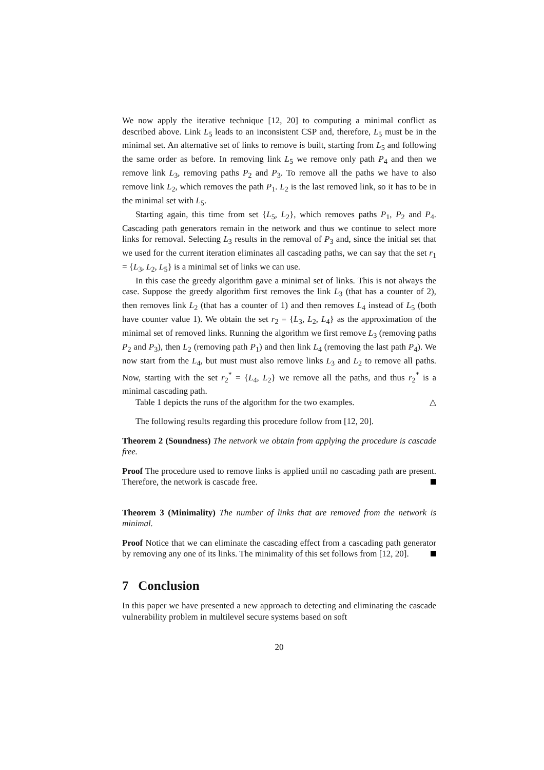We now apply the iterative technique [12, 20] to computing a minimal conflict as described above. Link L<sub>5</sub> leads to an inconsistent CSP and, therefore, L<sub>5</sub> must be in the minimal set. An alternative set of links to remove is built, starting from L<sub>5</sub> and following the same order as before. In removing link L<sub>5</sub> we remove only path P<sub>4</sub> and then we remove link L<sub>3</sub>, removing paths P<sub>2</sub> and P<sub>3</sub>. To remove all the paths we have to also remove link L<sub>2</sub>, which removes the path P<sub>1</sub>. L<sub>2</sub> is the last removed link, so it has to be in the minimal set with L<sub>5</sub>.
Starting again, this time from set {L<sub>5</sub>, L<sub>2</sub>}, which removes paths P<sub>1</sub>, P<sub>2</sub> and P<sub>4</sub>. Cascading path generators remain in the network and thus we continue to select more links for removal. Selecting L<sub>3</sub> results in the removal of P<sub>3</sub> and, since the initial set that we used for the current iteration eliminates all cascading paths, we can say that the set r<sub>1</sub> = {L<sub>3</sub>, L<sub>2</sub>, L<sub>5</sub>} is a minimal set of links we can use.
In this case the greedy algorithm gave a minimal set of links. This is not always the case. Suppose the greedy algorithm first removes the link L<sub>3</sub> (that has a counter of 2), then removes link L<sub>2</sub> (that has a counter of 1) and then removes L<sub>4</sub> instead of L<sub>5</sub> (both have counter value 1). We obtain the set r<sub>2</sub> = {L<sub>3</sub>, L<sub>2</sub>, L<sub>4</sub>} as the approximation of the minimal set of removed links. Running the algorithm we first remove L<sub>3</sub> (removing paths P<sub>2</sub> and P<sub>3</sub>), then L<sub>2</sub> (removing path P<sub>1</sub>) and then link L<sub>4</sub> (removing the last path P<sub>4</sub>). We now start from the L<sub>4</sub>, but must must also remove links L<sub>3</sub> and L<sub>2</sub> to remove all paths. Now, starting with the set r<sub>2</sub><sup>*</sup> = {L<sub>4</sub>, L<sub>2</sub>} we remove all the paths, and thus r<sub>2</sub><sup>*</sup> is a minimal cascading path.
Table 1 depicts the runs of the algorithm for the two examples. △
The following results regarding this procedure follow from [12, 20].
Theorem 2 (Soundness) The network we obtain from applying the procedure is cascade free.
Proof The procedure used to remove links is applied until no cascading path are present. Therefore, the network is cascade free.
Theorem 3 (Minimality) The number of links that are removed from the network is minimal.
Proof Notice that we can eliminate the cascading effect from a cascading path generator by removing any one of its links. The minimality of this set follows from [12, 20].
7 Conclusion
In this paper we have presented a new approach to detecting and eliminating the cascade vulnerability problem in multilevel secure systems based on soft
20